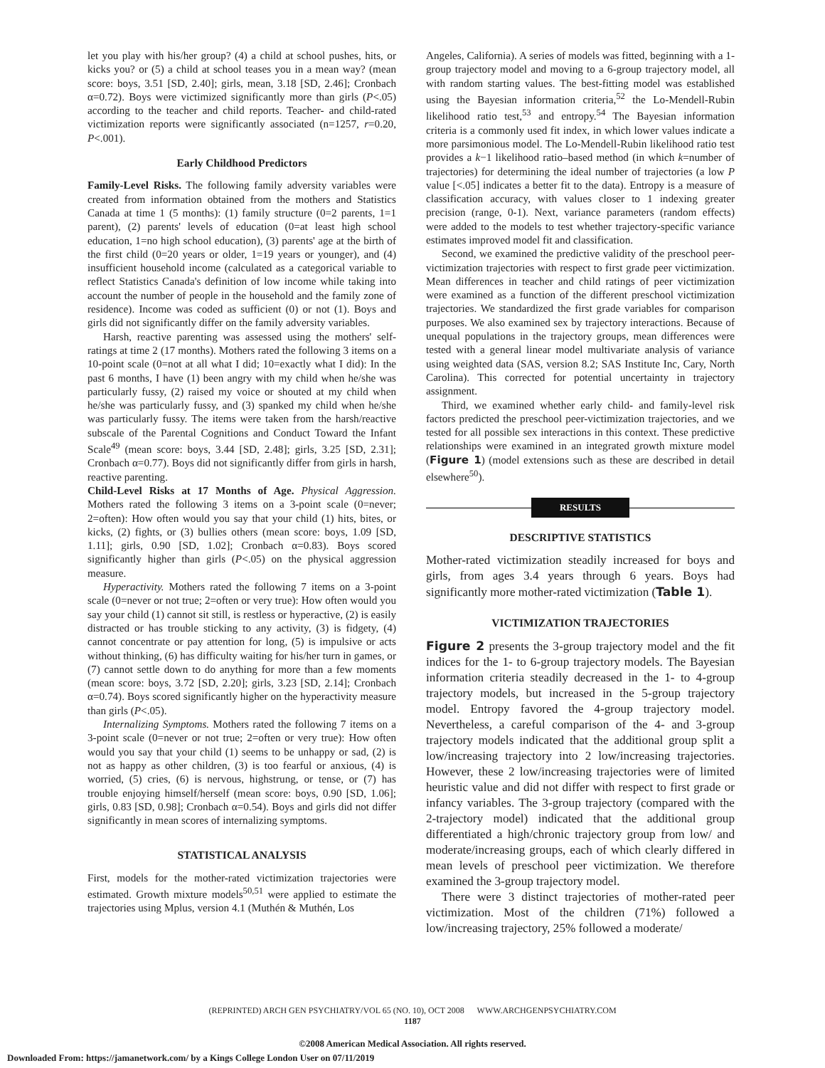let you play with his/her group? (4) a child at school pushes, hits, or kicks you? or (5) a child at school teases you in a mean way? (mean score: boys, 3.51 [SD, 2.40]; girls, mean, 3.18 [SD, 2.46]; Cronbach α=0.72). Boys were victimized significantly more than girls (P<.05) according to the teacher and child reports. Teacher- and child-rated victimization reports were significantly associated (n=1257, r=0.20, P<.001).
Early Childhood Predictors
Family-Level Risks. The following family adversity variables were created from information obtained from the mothers and Statistics Canada at time 1 (5 months): (1) family structure (0=2 parents, 1=1 parent), (2) parents' levels of education (0=at least high school education, 1=no high school education), (3) parents' age at the birth of the first child (0=20 years or older, 1=19 years or younger), and (4) insufficient household income (calculated as a categorical variable to reflect Statistics Canada's definition of low income while taking into account the number of people in the household and the family zone of residence). Income was coded as sufficient (0) or not (1). Boys and girls did not significantly differ on the family adversity variables.
Harsh, reactive parenting was assessed using the mothers' self-ratings at time 2 (17 months). Mothers rated the following 3 items on a 10-point scale (0=not at all what I did; 10=exactly what I did): In the past 6 months, I have (1) been angry with my child when he/she was particularly fussy, (2) raised my voice or shouted at my child when he/she was particularly fussy, and (3) spanked my child when he/she was particularly fussy. The items were taken from the harsh/reactive subscale of the Parental Cognitions and Conduct Toward the Infant Scale<sup>49</sup> (mean score: boys, 3.44 [SD, 2.48]; girls, 3.25 [SD, 2.31]; Cronbach α=0.77). Boys did not significantly differ from girls in harsh, reactive parenting.
Child-Level Risks at 17 Months of Age. Physical Aggression. Mothers rated the following 3 items on a 3-point scale (0=never; 2=often): How often would you say that your child (1) hits, bites, or kicks, (2) fights, or (3) bullies others (mean score: boys, 1.09 [SD, 1.11]; girls, 0.90 [SD, 1.02]; Cronbach α=0.83). Boys scored significantly higher than girls (P<.05) on the physical aggression measure.
Hyperactivity. Mothers rated the following 7 items on a 3-point scale (0=never or not true; 2=often or very true): How often would you say your child (1) cannot sit still, is restless or hyperactive, (2) is easily distracted or has trouble sticking to any activity, (3) is fidgety, (4) cannot concentrate or pay attention for long, (5) is impulsive or acts without thinking, (6) has difficulty waiting for his/her turn in games, or (7) cannot settle down to do anything for more than a few moments (mean score: boys, 3.72 [SD, 2.20]; girls, 3.23 [SD, 2.14]; Cronbach α=0.74). Boys scored significantly higher on the hyperactivity measure than girls (P<.05).
Internalizing Symptoms. Mothers rated the following 7 items on a 3-point scale (0=never or not true; 2=often or very true): How often would you say that your child (1) seems to be unhappy or sad, (2) is not as happy as other children, (3) is too fearful or anxious, (4) is worried, (5) cries, (6) is nervous, highstrung, or tense, or (7) has trouble enjoying himself/herself (mean score: boys, 0.90 [SD, 1.06]; girls, 0.83 [SD, 0.98]; Cronbach α=0.54). Boys and girls did not differ significantly in mean scores of internalizing symptoms.
STATISTICAL ANALYSIS
First, models for the mother-rated victimization trajectories were estimated. Growth mixture models<sup>50,51</sup> were applied to estimate the trajectories using Mplus, version 4.1 (Muthén & Muthén, Los
Angeles, California). A series of models was fitted, beginning with a 1-group trajectory model and moving to a 6-group trajectory model, all with random starting values. The best-fitting model was established using the Bayesian information criteria,<sup>52</sup> the Lo-Mendell-Rubin likelihood ratio test,<sup>53</sup> and entropy.<sup>54</sup> The Bayesian information criteria is a commonly used fit index, in which lower values indicate a more parsimonious model. The Lo-Mendell-Rubin likelihood ratio test provides a k−1 likelihood ratio–based method (in which k=number of trajectories) for determining the ideal number of trajectories (a low P value [<.05] indicates a better fit to the data). Entropy is a measure of classification accuracy, with values closer to 1 indexing greater precision (range, 0-1). Next, variance parameters (random effects) were added to the models to test whether trajectory-specific variance estimates improved model fit and classification.
Second, we examined the predictive validity of the preschool peer-victimization trajectories with respect to first grade peer victimization. Mean differences in teacher and child ratings of peer victimization were examined as a function of the different preschool victimization trajectories. We standardized the first grade variables for comparison purposes. We also examined sex by trajectory interactions. Because of unequal populations in the trajectory groups, mean differences were tested with a general linear model multivariate analysis of variance using weighted data (SAS, version 8.2; SAS Institute Inc, Cary, North Carolina). This corrected for potential uncertainty in trajectory assignment.
Third, we examined whether early child- and family-level risk factors predicted the preschool peer-victimization trajectories, and we tested for all possible sex interactions in this context. These predictive relationships were examined in an integrated growth mixture model (Figure 1) (model extensions such as these are described in detail elsewhere<sup>50</sup>).
RESULTS
DESCRIPTIVE STATISTICS
Mother-rated victimization steadily increased for boys and girls, from ages 3.4 years through 6 years. Boys had significantly more mother-rated victimization (Table 1).
VICTIMIZATION TRAJECTORIES
Figure 2 presents the 3-group trajectory model and the fit indices for the 1- to 6-group trajectory models. The Bayesian information criteria steadily decreased in the 1- to 4-group trajectory models, but increased in the 5-group trajectory model. Entropy favored the 4-group trajectory model. Nevertheless, a careful comparison of the 4- and 3-group trajectory models indicated that the additional group split a low/increasing trajectory into 2 low/increasing trajectories. However, these 2 low/increasing trajectories were of limited heuristic value and did not differ with respect to first grade or infancy variables. The 3-group trajectory (compared with the 2-trajectory model) indicated that the additional group differentiated a high/chronic trajectory group from low/ and moderate/increasing groups, each of which clearly differed in mean levels of preschool peer victimization. We therefore examined the 3-group trajectory model.
There were 3 distinct trajectories of mother-rated peer victimization. Most of the children (71%) followed a low/increasing trajectory, 25% followed a moderate/
(REPRINTED) ARCH GEN PSYCHIATRY/VOL 65 (NO. 10), OCT 2008 WWW.ARCHGENPSYCHIATRY.COM
1187
©2008 American Medical Association. All rights reserved.
Downloaded From: https://jamanetwork.com/ by a Kings College London User on 07/11/2019